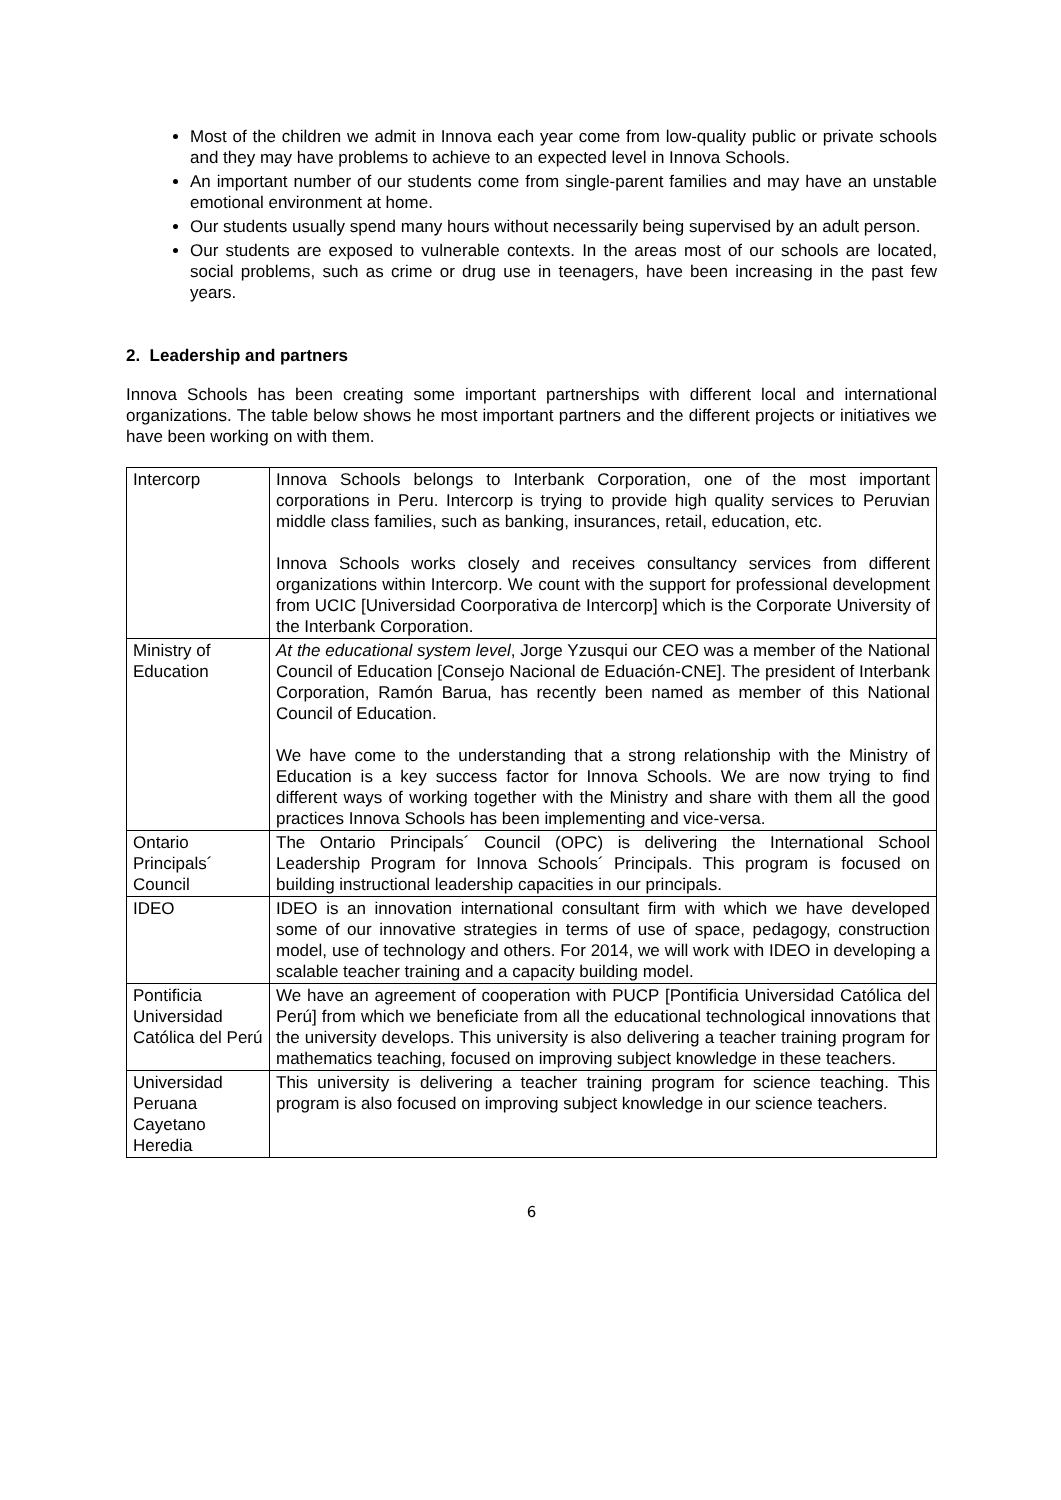Most of the children we admit in Innova each year come from low-quality public or private schools and they may have problems to achieve to an expected level in Innova Schools.
An important number of our students come from single-parent families and may have an unstable emotional environment at home.
Our students usually spend many hours without necessarily being supervised by an adult person.
Our students are exposed to vulnerable contexts. In the areas most of our schools are located, social problems, such as crime or drug use in teenagers, have been increasing in the past few years.
2. Leadership and partners
Innova Schools has been creating some important partnerships with different local and international organizations. The table below shows he most important partners and the different projects or initiatives we have been working on with them.
| Intercorp | Innova Schools belongs to Interbank Corporation, one of the most important corporations in Peru. Intercorp is trying to provide high quality services to Peruvian middle class families, such as banking, insurances, retail, education, etc. Innova Schools works closely and receives consultancy services from different organizations within Intercorp. We count with the support for professional development from UCIC [Universidad Coorporativa de Intercorp] which is the Corporate University of the Interbank Corporation. |
| Ministry of Education | At the educational system level , Jorge Yzusqui our CEO was a member of the National Council of Education [Consejo Nacional de Eduación-CNE]. The president of Interbank Corporation, Ramón Barua, has recently been named as member of this National Council of Education. We have come to the understanding that a strong relationship with the Ministry of Education is a key success factor for Innova Schools. We are now trying to find different ways of working together with the Ministry and share with them all the good practices Innova Schools has been implementing and vice-versa. |
| Ontario Principals´ Council | The Ontario Principals´ Council (OPC) is delivering the International School Leadership Program for Innova Schools´ Principals. This program is focused on building instructional leadership capacities in our principals. |
| IDEO | IDEO is an innovation international consultant firm with which we have developed some of our innovative strategies in terms of use of space, pedagogy, construction model, use of technology and others. For 2014, we will work with IDEO in developing a scalable teacher training and a capacity building model. |
| Pontificia Universidad Católica del Perú | We have an agreement of cooperation with PUCP [Pontificia Universidad Católica del Perú] from which we beneficiate from all the educational technological innovations that the university develops. This university is also delivering a teacher training program for mathematics teaching, focused on improving subject knowledge in these teachers. |
| Universidad Peruana Cayetano Heredia | This university is delivering a teacher training program for science teaching. This program is also focused on improving subject knowledge in our science teachers. |
6